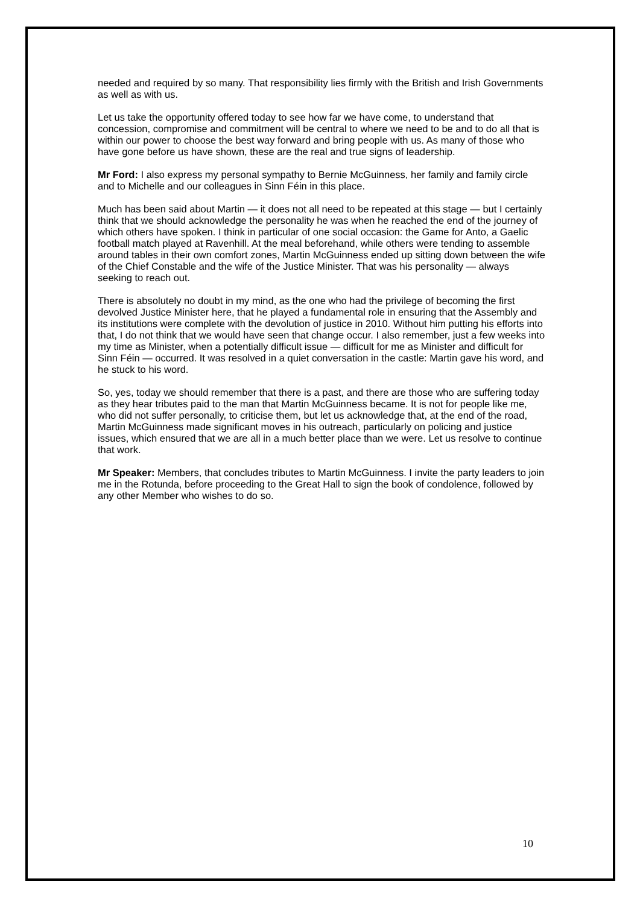needed and required by so many. That responsibility lies firmly with the British and Irish Governments as well as with us.
Let us take the opportunity offered today to see how far we have come, to understand that concession, compromise and commitment will be central to where we need to be and to do all that is within our power to choose the best way forward and bring people with us. As many of those who have gone before us have shown, these are the real and true signs of leadership.
Mr Ford: I also express my personal sympathy to Bernie McGuinness, her family and family circle and to Michelle and our colleagues in Sinn Féin in this place.
Much has been said about Martin — it does not all need to be repeated at this stage — but I certainly think that we should acknowledge the personality he was when he reached the end of the journey of which others have spoken. I think in particular of one social occasion: the Game for Anto, a Gaelic football match played at Ravenhill. At the meal beforehand, while others were tending to assemble around tables in their own comfort zones, Martin McGuinness ended up sitting down between the wife of the Chief Constable and the wife of the Justice Minister. That was his personality — always seeking to reach out.
There is absolutely no doubt in my mind, as the one who had the privilege of becoming the first devolved Justice Minister here, that he played a fundamental role in ensuring that the Assembly and its institutions were complete with the devolution of justice in 2010. Without him putting his efforts into that, I do not think that we would have seen that change occur. I also remember, just a few weeks into my time as Minister, when a potentially difficult issue — difficult for me as Minister and difficult for Sinn Féin — occurred. It was resolved in a quiet conversation in the castle: Martin gave his word, and he stuck to his word.
So, yes, today we should remember that there is a past, and there are those who are suffering today as they hear tributes paid to the man that Martin McGuinness became. It is not for people like me, who did not suffer personally, to criticise them, but let us acknowledge that, at the end of the road, Martin McGuinness made significant moves in his outreach, particularly on policing and justice issues, which ensured that we are all in a much better place than we were. Let us resolve to continue that work.
Mr Speaker: Members, that concludes tributes to Martin McGuinness. I invite the party leaders to join me in the Rotunda, before proceeding to the Great Hall to sign the book of condolence, followed by any other Member who wishes to do so.
10